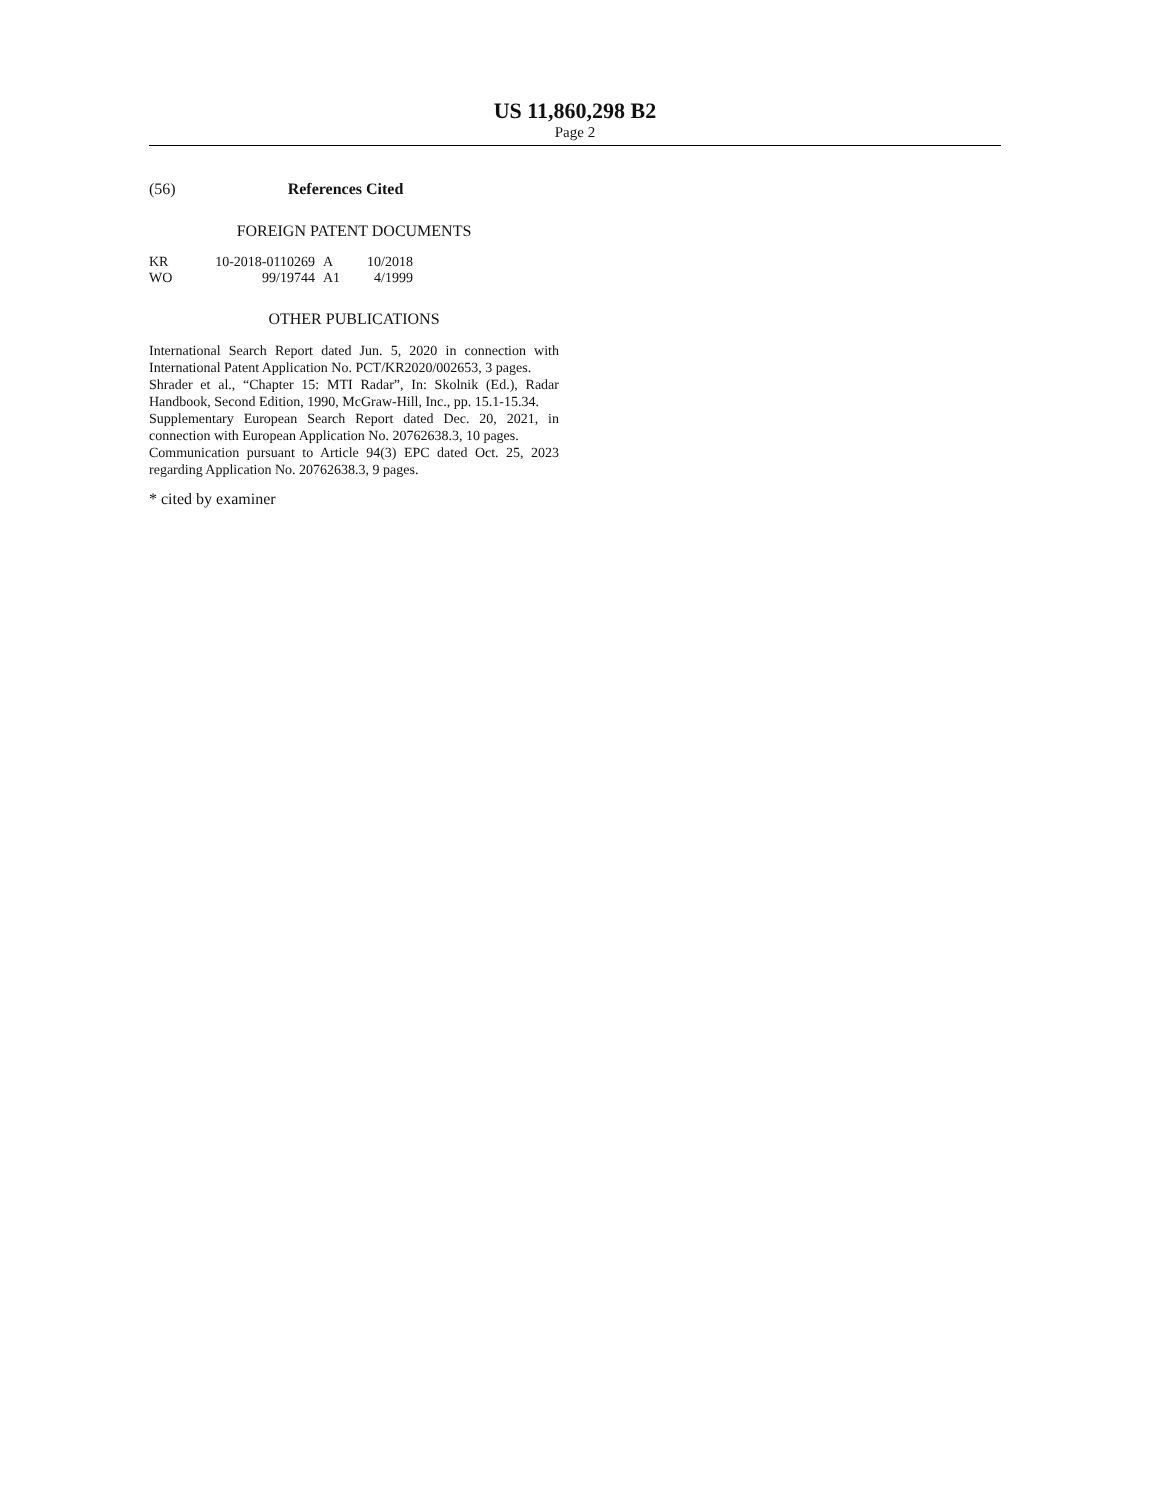US 11,860,298 B2
Page 2
(56) References Cited
FOREIGN PATENT DOCUMENTS
| KR | 10-2018-0110269 | A | 10/2018 |
| WO | 99/19744 | A1 | 4/1999 |
OTHER PUBLICATIONS
International Search Report dated Jun. 5, 2020 in connection with International Patent Application No. PCT/KR2020/002653, 3 pages.
Shrader et al., “Chapter 15: MTI Radar”, In: Skolnik (Ed.), Radar Handbook, Second Edition, 1990, McGraw-Hill, Inc., pp. 15.1-15.34.
Supplementary European Search Report dated Dec. 20, 2021, in connection with European Application No. 20762638.3, 10 pages.
Communication pursuant to Article 94(3) EPC dated Oct. 25, 2023 regarding Application No. 20762638.3, 9 pages.
* cited by examiner